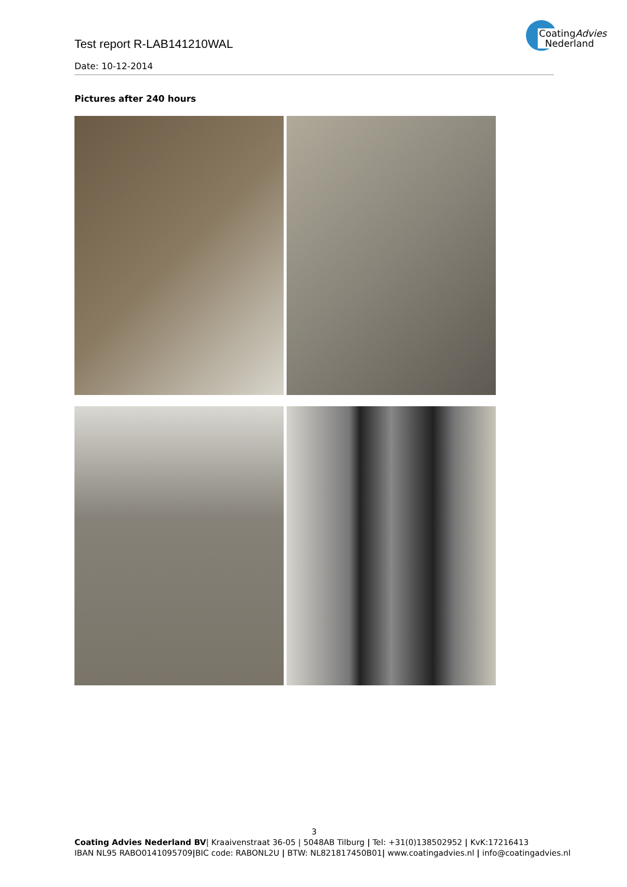Test report R-LAB141210WAL
CoatingAdvies
Nederland
Date: 10-12-2014
Pictures after 240 hours
3
Coating Advies Nederland BV| Kraaivenstraat 36-05 | 5048AB Tilburg | Tel: +31(0)138502952 | KvK:17216413
IBAN NL95 RABO0141095709|BIC code: RABONL2U | BTW: NL821817450B01| www.coatingadvies.nl | info@coatingadvies.nl